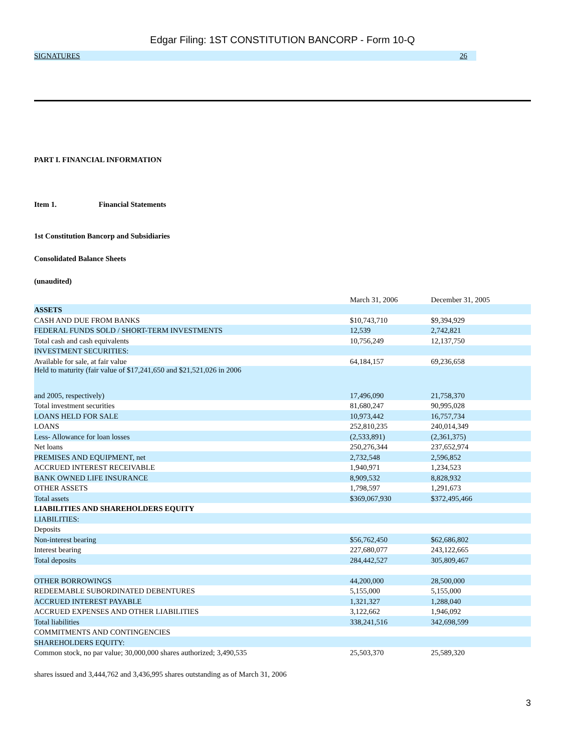Edgar Filing: 1ST CONSTITUTION BANCORP - Form 10-Q
SIGNATURES 26
PART I. FINANCIAL INFORMATION
Item 1. Financial Statements
1st Constitution Bancorp and Subsidiaries
Consolidated Balance Sheets
(unaudited)
| | March 31, 2006 | December 31, 2005 |
| --- | --- | --- |
| ASSETS | | |
| CASH AND DUE FROM BANKS | $10,743,710 | $9,394,929 |
| FEDERAL FUNDS SOLD / SHORT-TERM INVESTMENTS | 12,539 | 2,742,821 |
| Total cash and cash equivalents | 10,756,249 | 12,137,750 |
| INVESTMENT SECURITIES: | | |
| Available for sale, at fair value | 64,184,157 | 69,236,658 |
| Held to maturity (fair value of $17,241,650 and $21,521,026 in 2006 and 2005, respectively) | 17,496,090 | 21,758,370 |
| Total investment securities | 81,680,247 | 90,995,028 |
| LOANS HELD FOR SALE | 10,973,442 | 16,757,734 |
| LOANS | 252,810,235 | 240,014,349 |
| Less- Allowance for loan losses | (2,533,891) | (2,361,375) |
| Net loans | 250,276,344 | 237,652,974 |
| PREMISES AND EQUIPMENT, net | 2,732,548 | 2,596,852 |
| ACCRUED INTEREST RECEIVABLE | 1,940,971 | 1,234,523 |
| BANK OWNED LIFE INSURANCE | 8,909,532 | 8,828,932 |
| OTHER ASSETS | 1,798,597 | 1,291,673 |
| Total assets | $369,067,930 | $372,495,466 |
| LIABILITIES AND SHAREHOLDERS EQUITY | | |
| LIABILITIES: | | |
| Deposits | | |
| Non-interest bearing | $56,762,450 | $62,686,802 |
| Interest bearing | 227,680,077 | 243,122,665 |
| Total deposits | 284,442,527 | 305,809,467 |
| OTHER BORROWINGS | 44,200,000 | 28,500,000 |
| REDEEMABLE SUBORDINATED DEBENTURES | 5,155,000 | 5,155,000 |
| ACCRUED INTEREST PAYABLE | 1,321,327 | 1,288,040 |
| ACCRUED EXPENSES AND OTHER LIABILITIES | 3,122,662 | 1,946,092 |
| Total liabilities | 338,241,516 | 342,698,599 |
| COMMITMENTS AND CONTINGENCIES | | |
| SHAREHOLDERS EQUITY: | | |
| Common stock, no par value; 30,000,000 shares authorized; 3,490,535 | 25,503,370 | 25,589,320 |
shares issued and 3,444,762 and 3,436,995 shares outstanding as of March 31, 2006
3